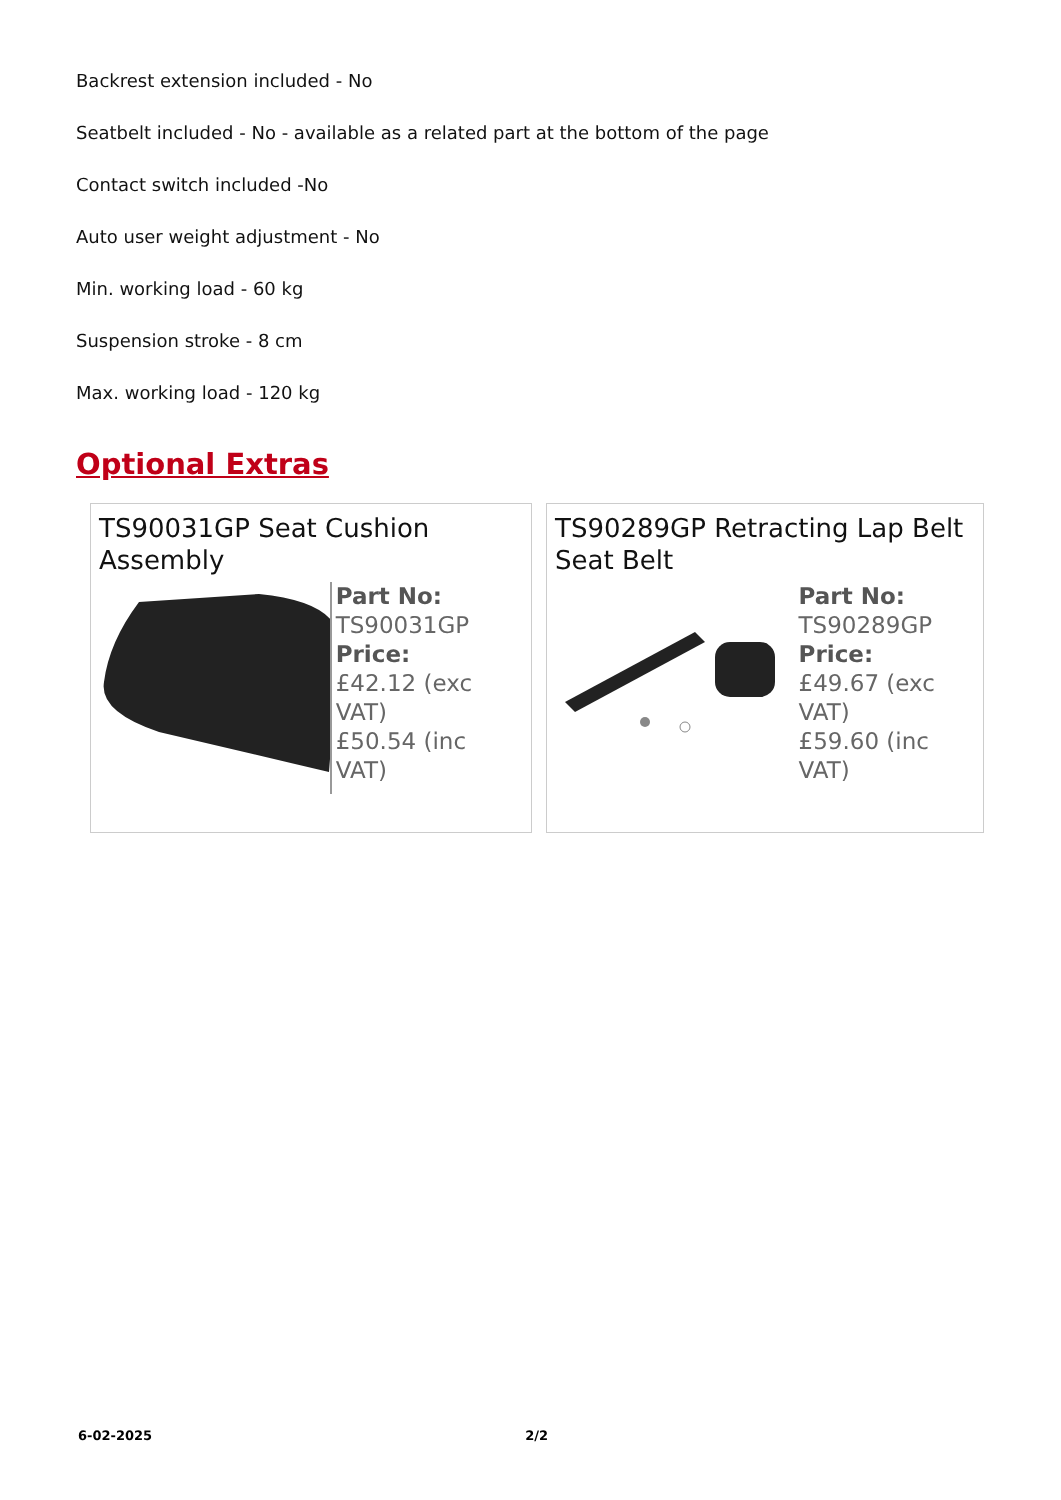Backrest extension included - No
Seatbelt included - No - available as a related part at the bottom of the page
Contact switch included -No
Auto user weight adjustment - No
Min. working load - 60 kg
Suspension stroke - 8 cm
Max. working load - 120 kg
Optional Extras
TS90031GP Seat Cushion Assembly
Part No:
TS90031GP
Price:
£42.12 (exc VAT)
£50.54 (inc VAT)
TS90289GP Retracting Lap Belt Seat Belt
Part No:
TS90289GP
Price:
£49.67 (exc VAT)
£59.60 (inc VAT)
6-02-2025 2/2